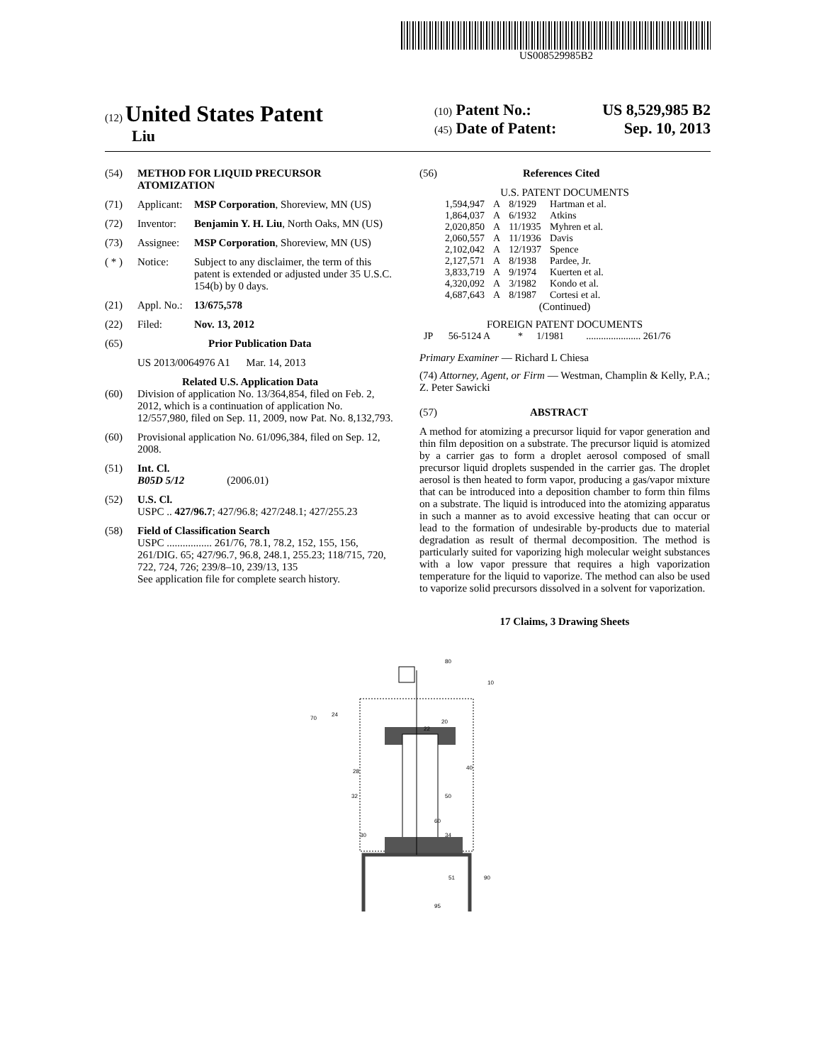US008529985B2
(12) United States Patent
Liu
(10) Patent No.: US 8,529,985 B2
(45) Date of Patent: Sep. 10, 2013
(54) METHOD FOR LIQUID PRECURSOR ATOMIZATION
(71) Applicant: MSP Corporation, Shoreview, MN (US)
(72) Inventor: Benjamin Y. H. Liu, North Oaks, MN (US)
(73) Assignee: MSP Corporation, Shoreview, MN (US)
( * ) Notice: Subject to any disclaimer, the term of this patent is extended or adjusted under 35 U.S.C. 154(b) by 0 days.
(21) Appl. No.: 13/675,578
(22) Filed: Nov. 13, 2012
(65) Prior Publication Data
US 2013/0064976 A1 Mar. 14, 2013
Related U.S. Application Data
(60) Division of application No. 13/364,854, filed on Feb. 2, 2012, which is a continuation of application No. 12/557,980, filed on Sep. 11, 2009, now Pat. No. 8,132,793.
(60) Provisional application No. 61/096,384, filed on Sep. 12, 2008.
(51) Int. Cl.
B05D 5/12 (2006.01)
(52) U.S. Cl.
USPC .. 427/96.7; 427/96.8; 427/248.1; 427/255.23
(58) Field of Classification Search
USPC ................. 261/76, 78.1, 78.2, 152, 155, 156, 261/DIG. 65; 427/96.7, 96.8, 248.1, 255.23; 118/715, 720, 722, 724, 726; 239/8–10, 239/13, 135
See application file for complete search history.
(56) References Cited
U.S. PATENT DOCUMENTS
| 1,594,947 | A | 8/1929 | Hartman et al. |
| 1,864,037 | A | 6/1932 | Atkins |
| 2,020,850 | A | 11/1935 | Myhren et al. |
| 2,060,557 | A | 11/1936 | Davis |
| 2,102,042 | A | 12/1937 | Spence |
| 2,127,571 | A | 8/1938 | Pardee, Jr. |
| 3,833,719 | A | 9/1974 | Kuerten et al. |
| 4,320,092 | A | 3/1982 | Kondo et al. |
| 4,687,643 | A | 8/1987 | Cortesi et al. |
(Continued)
FOREIGN PATENT DOCUMENTS
| JP | 56-5124 A | * | 1/1981 | ...................... 261/76 |
Primary Examiner — Richard L Chiesa
(74) Attorney, Agent, or Firm — Westman, Champlin & Kelly, P.A.; Z. Peter Sawicki
(57) ABSTRACT
A method for atomizing a precursor liquid for vapor generation and thin film deposition on a substrate. The precursor liquid is atomized by a carrier gas to form a droplet aerosol composed of small precursor liquid droplets suspended in the carrier gas. The droplet aerosol is then heated to form vapor, producing a gas/vapor mixture that can be introduced into a deposition chamber to form thin films on a substrate. The liquid is introduced into the atomizing apparatus in such a manner as to avoid excessive heating that can occur or lead to the formation of undesirable by-products due to material degradation as result of thermal decomposition. The method is particularly suited for vaporizing high molecular weight substances with a low vapor pressure that requires a high vaporization temperature for the liquid to vaporize. The method can also be used to vaporize solid precursors dissolved in a solvent for vaporization.
17 Claims, 3 Drawing Sheets
80
10
70
24
20
22
40
28
50
32
60
30
34
51
90
95